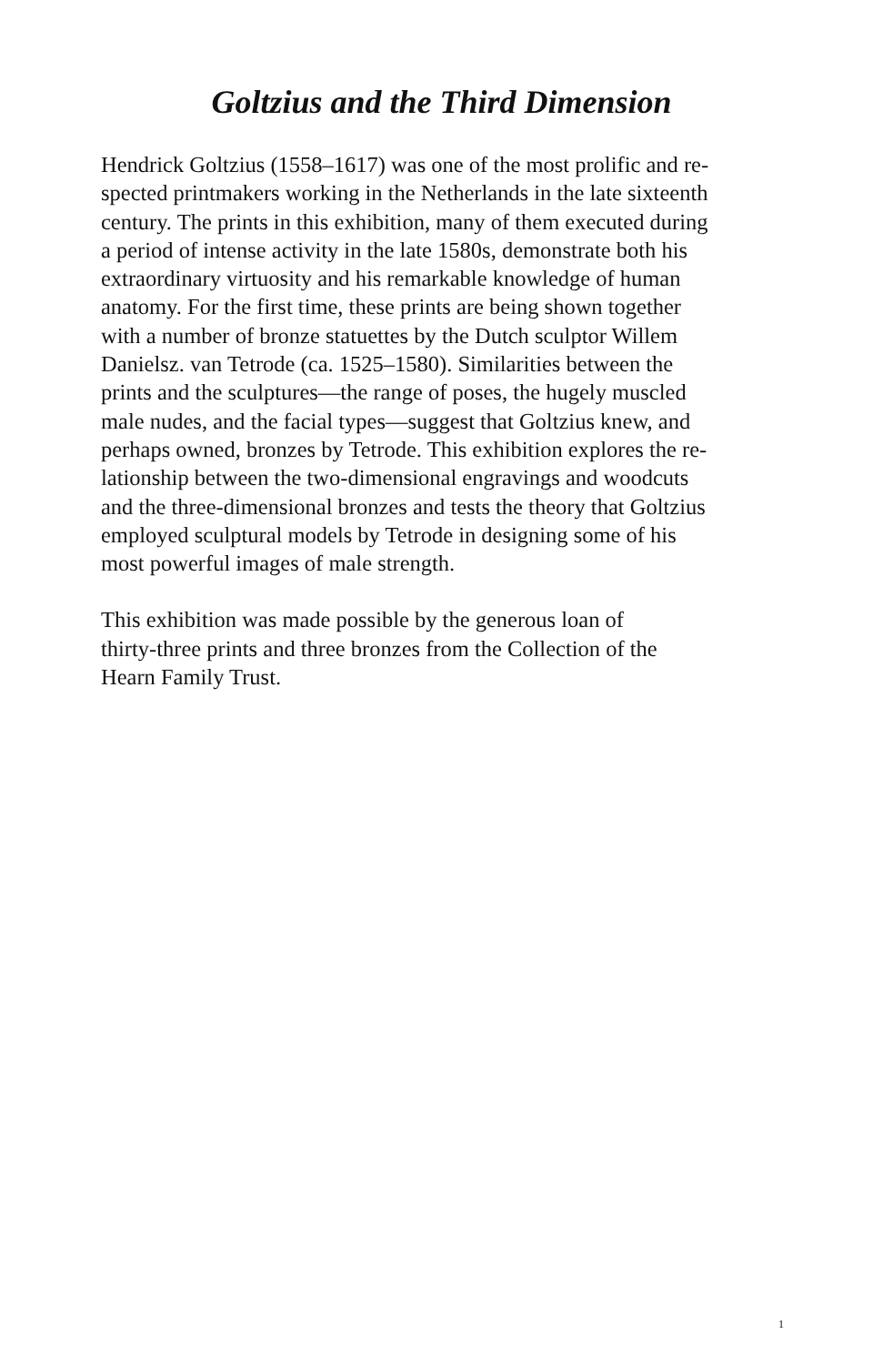Goltzius and the Third Dimension
Hendrick Goltzius (1558–1617) was one of the most prolific and re-
spected printmakers working in the Netherlands in the late sixteenth
century. The prints in this exhibition, many of them executed during
a period of intense activity in the late 1580s, demonstrate both his
extraordinary virtuosity and his remarkable knowledge of human
anatomy. For the first time, these prints are being shown together
with a number of bronze statuettes by the Dutch sculptor Willem
Danielsz. van Tetrode (ca. 1525–1580). Similarities between the
prints and the sculptures—the range of poses, the hugely muscled
male nudes, and the facial types—suggest that Goltzius knew, and
perhaps owned, bronzes by Tetrode. This exhibition explores the re-
lationship between the two-dimensional engravings and woodcuts
and the three-dimensional bronzes and tests the theory that Goltzius
employed sculptural models by Tetrode in designing some of his
most powerful images of male strength.
This exhibition was made possible by the generous loan of
thirty-three prints and three bronzes from the Collection of the
Hearn Family Trust.
1